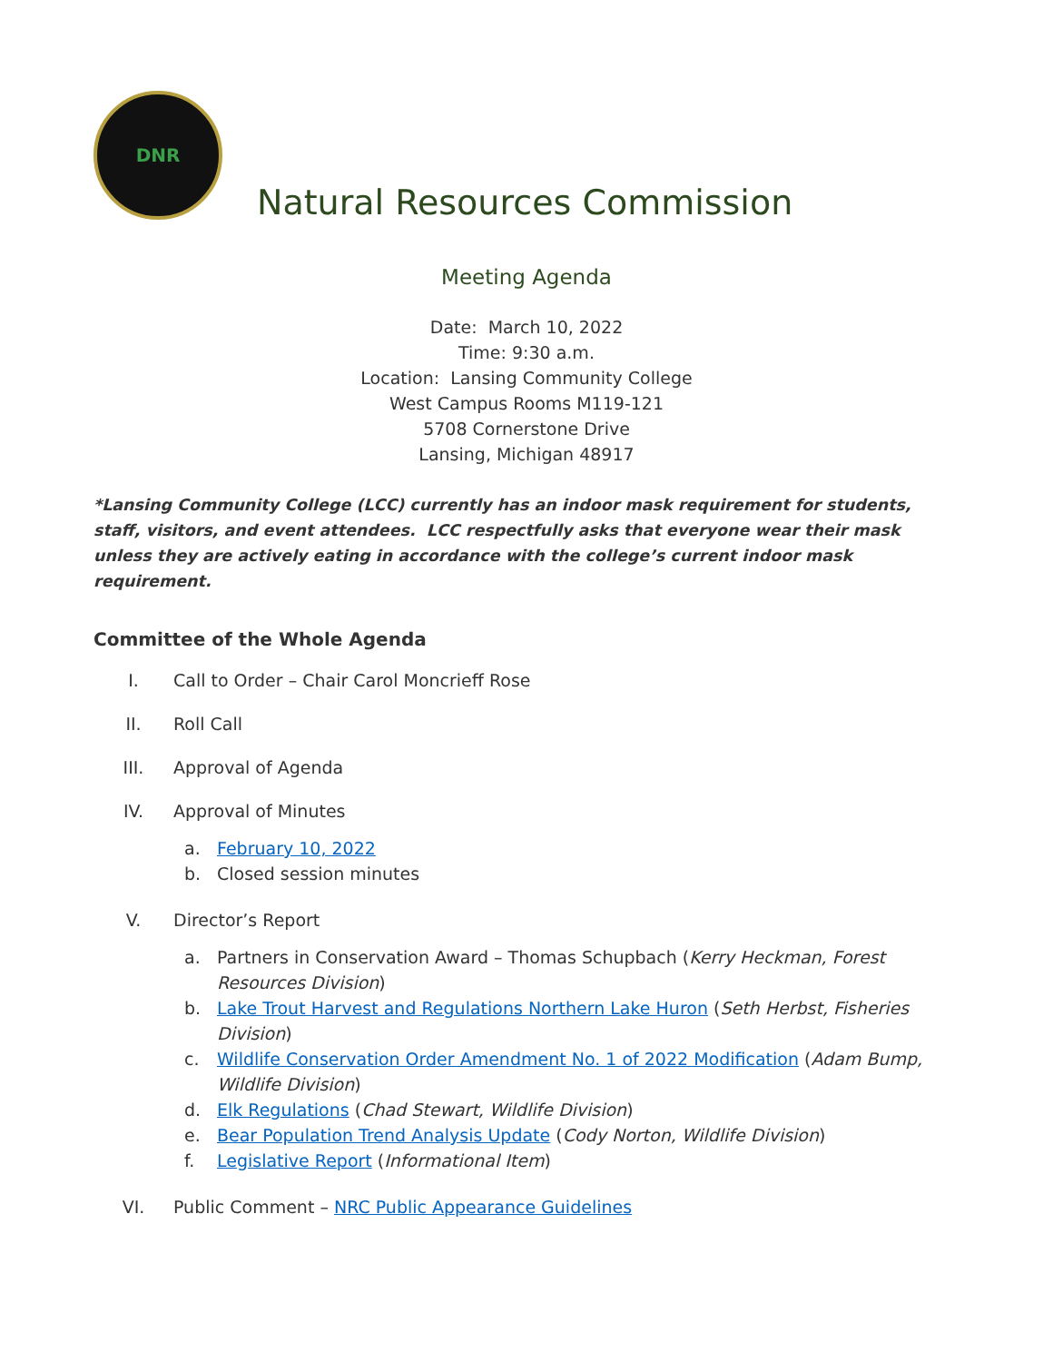DNR
Natural Resources Commission
Meeting Agenda
Date: March 10, 2022
Time: 9:30 a.m.
Location: Lansing Community College
West Campus Rooms M119-121
5708 Cornerstone Drive
Lansing, Michigan 48917
*Lansing Community College (LCC) currently has an indoor mask requirement for students, staff, visitors, and event attendees. LCC respectfully asks that everyone wear their mask unless they are actively eating in accordance with the college’s current indoor mask requirement.
Committee of the Whole Agenda
I. Call to Order – Chair Carol Moncrieff Rose
II. Roll Call
III. Approval of Agenda
IV. Approval of Minutes
a. February 10, 2022
b. Closed session minutes
V. Director’s Report
a. Partners in Conservation Award – Thomas Schupbach (Kerry Heckman, Forest Resources Division)
b. Lake Trout Harvest and Regulations Northern Lake Huron (Seth Herbst, Fisheries Division)
c. Wildlife Conservation Order Amendment No. 1 of 2022 Modification (Adam Bump, Wildlife Division)
d. Elk Regulations (Chad Stewart, Wildlife Division)
e. Bear Population Trend Analysis Update (Cody Norton, Wildlife Division)
f. Legislative Report (Informational Item)
VI. Public Comment – NRC Public Appearance Guidelines